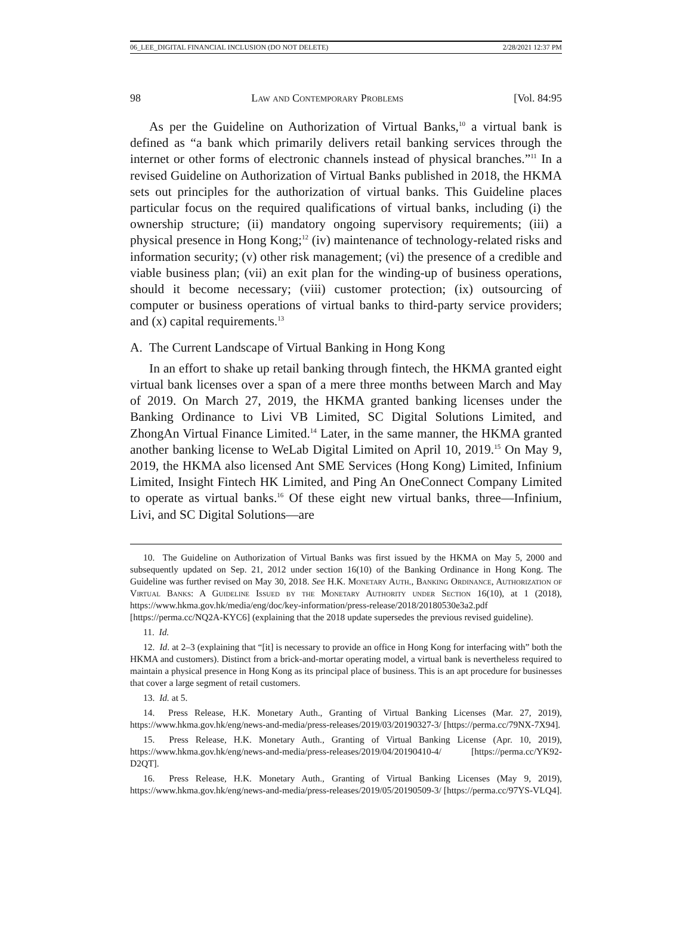06_LEE_DIGITAL FINANCIAL INCLUSION (DO NOT DELETE) 2/28/2021 12:37 PM
98 Law and Contemporary Problems [Vol. 84:95
As per the Guideline on Authorization of Virtual Banks,<sup>10</sup> a virtual bank is defined as “a bank which primarily delivers retail banking services through the internet or other forms of electronic channels instead of physical branches.”<sup>11</sup> In a revised Guideline on Authorization of Virtual Banks published in 2018, the HKMA sets out principles for the authorization of virtual banks. This Guideline places particular focus on the required qualifications of virtual banks, including (i) the ownership structure; (ii) mandatory ongoing supervisory requirements; (iii) a physical presence in Hong Kong;<sup>12</sup> (iv) maintenance of technology-related risks and information security; (v) other risk management; (vi) the presence of a credible and viable business plan; (vii) an exit plan for the winding-up of business operations, should it become necessary; (viii) customer protection; (ix) outsourcing of computer or business operations of virtual banks to third-party service providers; and (x) capital requirements.<sup>13</sup>
A. The Current Landscape of Virtual Banking in Hong Kong
In an effort to shake up retail banking through fintech, the HKMA granted eight virtual bank licenses over a span of a mere three months between March and May of 2019. On March 27, 2019, the HKMA granted banking licenses under the Banking Ordinance to Livi VB Limited, SC Digital Solutions Limited, and ZhongAn Virtual Finance Limited.<sup>14</sup> Later, in the same manner, the HKMA granted another banking license to WeLab Digital Limited on April 10, 2019.<sup>15</sup> On May 9, 2019, the HKMA also licensed Ant SME Services (Hong Kong) Limited, Infinium Limited, Insight Fintech HK Limited, and Ping An OneConnect Company Limited to operate as virtual banks.<sup>16</sup> Of these eight new virtual banks, three—Infinium, Livi, and SC Digital Solutions—are
10. The Guideline on Authorization of Virtual Banks was first issued by the HKMA on May 5, 2000 and subsequently updated on Sep. 21, 2012 under section 16(10) of the Banking Ordinance in Hong Kong. The Guideline was further revised on May 30, 2018. See H.K. Monetary Auth., Banking Ordinance, Authorization of Virtual Banks: A Guideline Issued by the Monetary Authority under Section 16(10), at 1 (2018), https://www.hkma.gov.hk/media/eng/doc/key-information/press-release/2018/20180530e3a2.pdf [https://perma.cc/NQ2A-KYC6] (explaining that the 2018 update supersedes the previous revised guideline).
11. Id.
12. Id. at 2–3 (explaining that “[it] is necessary to provide an office in Hong Kong for interfacing with” both the HKMA and customers). Distinct from a brick-and-mortar operating model, a virtual bank is nevertheless required to maintain a physical presence in Hong Kong as its principal place of business. This is an apt procedure for businesses that cover a large segment of retail customers.
13. Id. at 5.
14. Press Release, H.K. Monetary Auth., Granting of Virtual Banking Licenses (Mar. 27, 2019), https://www.hkma.gov.hk/eng/news-and-media/press-releases/2019/03/20190327-3/ [https://perma.cc/79NX-7X94].
15. Press Release, H.K. Monetary Auth., Granting of Virtual Banking License (Apr. 10, 2019), https://www.hkma.gov.hk/eng/news-and-media/press-releases/2019/04/20190410-4/ [https://perma.cc/YK92-D2QT].
16. Press Release, H.K. Monetary Auth., Granting of Virtual Banking Licenses (May 9, 2019), https://www.hkma.gov.hk/eng/news-and-media/press-releases/2019/05/20190509-3/ [https://perma.cc/97YS-VLQ4].